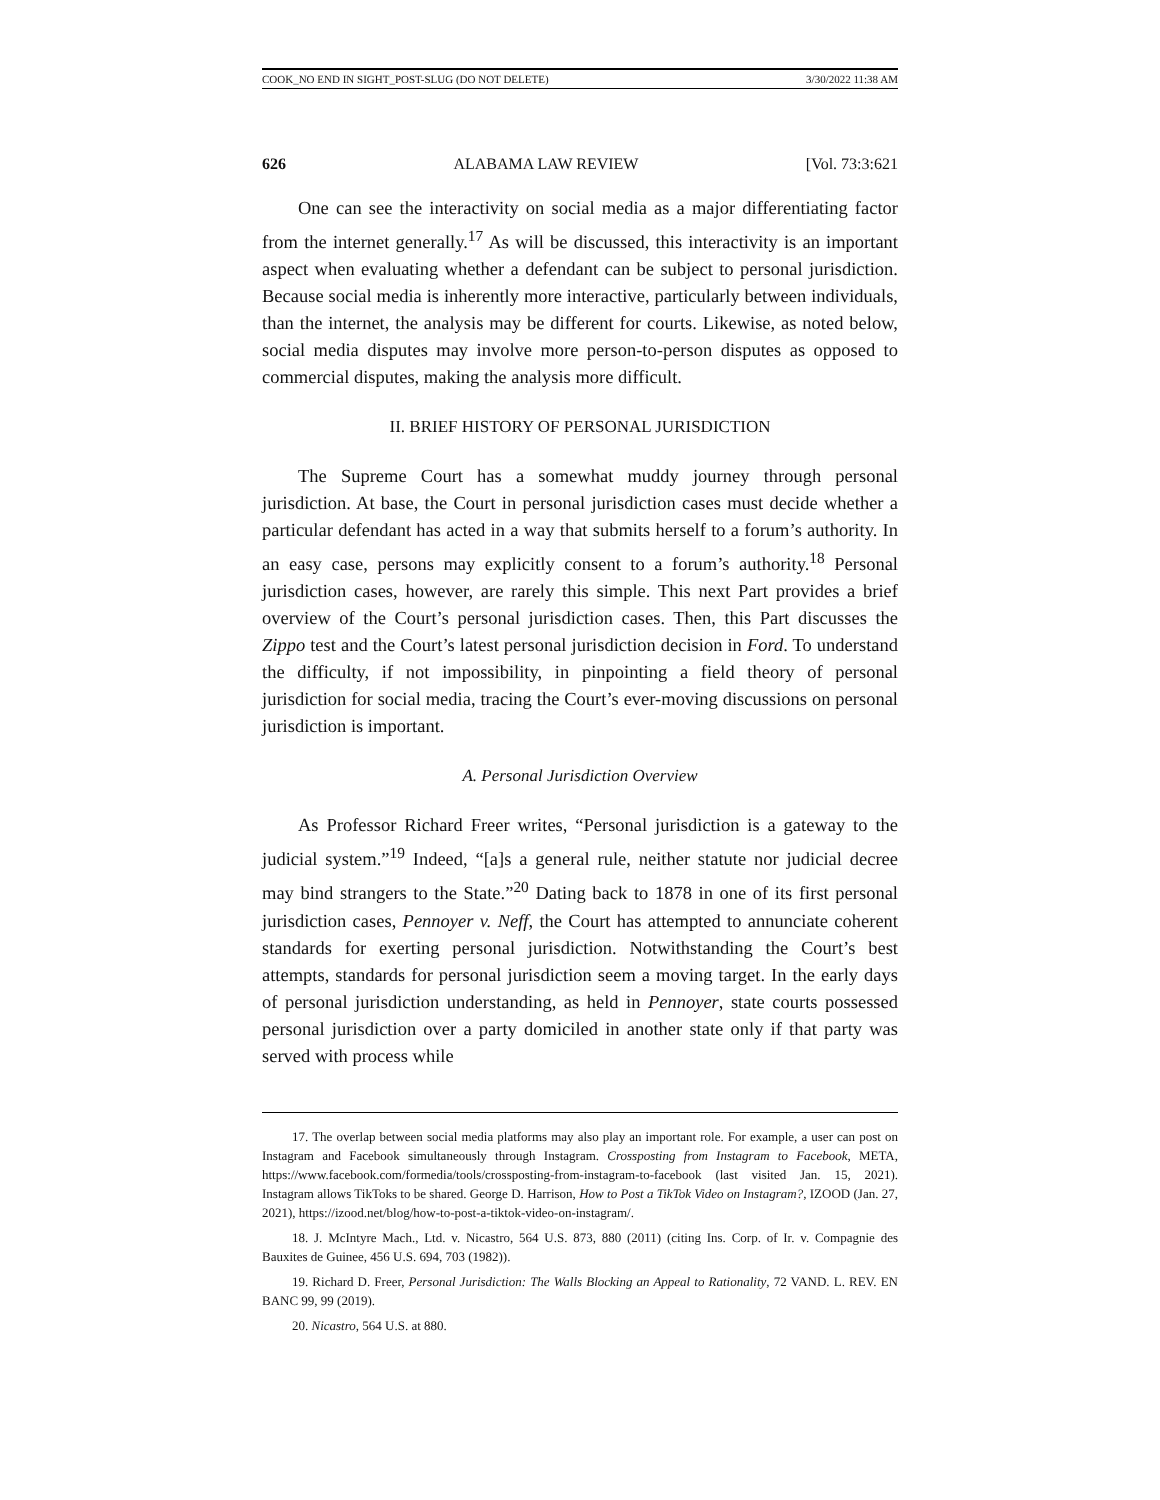COOK_NO END IN SIGHT_POST-SLUG (DO NOT DELETE) 3/30/2022 11:38 AM
626 ALABAMA LAW REVIEW [Vol. 73:3:621
One can see the interactivity on social media as a major differentiating factor from the internet generally.<sup>17</sup> As will be discussed, this interactivity is an important aspect when evaluating whether a defendant can be subject to personal jurisdiction. Because social media is inherently more interactive, particularly between individuals, than the internet, the analysis may be different for courts. Likewise, as noted below, social media disputes may involve more person-to-person disputes as opposed to commercial disputes, making the analysis more difficult.
II. BRIEF HISTORY OF PERSONAL JURISDICTION
The Supreme Court has a somewhat muddy journey through personal jurisdiction. At base, the Court in personal jurisdiction cases must decide whether a particular defendant has acted in a way that submits herself to a forum’s authority. In an easy case, persons may explicitly consent to a forum’s authority.<sup>18</sup> Personal jurisdiction cases, however, are rarely this simple. This next Part provides a brief overview of the Court’s personal jurisdiction cases. Then, this Part discusses the Zippo test and the Court’s latest personal jurisdiction decision in Ford. To understand the difficulty, if not impossibility, in pinpointing a field theory of personal jurisdiction for social media, tracing the Court’s ever-moving discussions on personal jurisdiction is important.
A. Personal Jurisdiction Overview
As Professor Richard Freer writes, “Personal jurisdiction is a gateway to the judicial system.”<sup>19</sup> Indeed, “[a]s a general rule, neither statute nor judicial decree may bind strangers to the State.”<sup>20</sup> Dating back to 1878 in one of its first personal jurisdiction cases, Pennoyer v. Neff, the Court has attempted to annunciate coherent standards for exerting personal jurisdiction. Notwithstanding the Court’s best attempts, standards for personal jurisdiction seem a moving target. In the early days of personal jurisdiction understanding, as held in Pennoyer, state courts possessed personal jurisdiction over a party domiciled in another state only if that party was served with process while
17. The overlap between social media platforms may also play an important role. For example, a user can post on Instagram and Facebook simultaneously through Instagram. Crossposting from Instagram to Facebook, META, https://www.facebook.com/formedia/tools/crossposting-from-instagram-to-facebook (last visited Jan. 15, 2021). Instagram allows TikToks to be shared. George D. Harrison, How to Post a TikTok Video on Instagram?, IZOOD (Jan. 27, 2021), https://izood.net/blog/how-to-post-a-tiktok-video-on-instagram/.
18. J. McIntyre Mach., Ltd. v. Nicastro, 564 U.S. 873, 880 (2011) (citing Ins. Corp. of Ir. v. Compagnie des Bauxites de Guinee, 456 U.S. 694, 703 (1982)).
19. Richard D. Freer, Personal Jurisdiction: The Walls Blocking an Appeal to Rationality, 72 VAND. L. REV. EN BANC 99, 99 (2019).
20. Nicastro, 564 U.S. at 880.